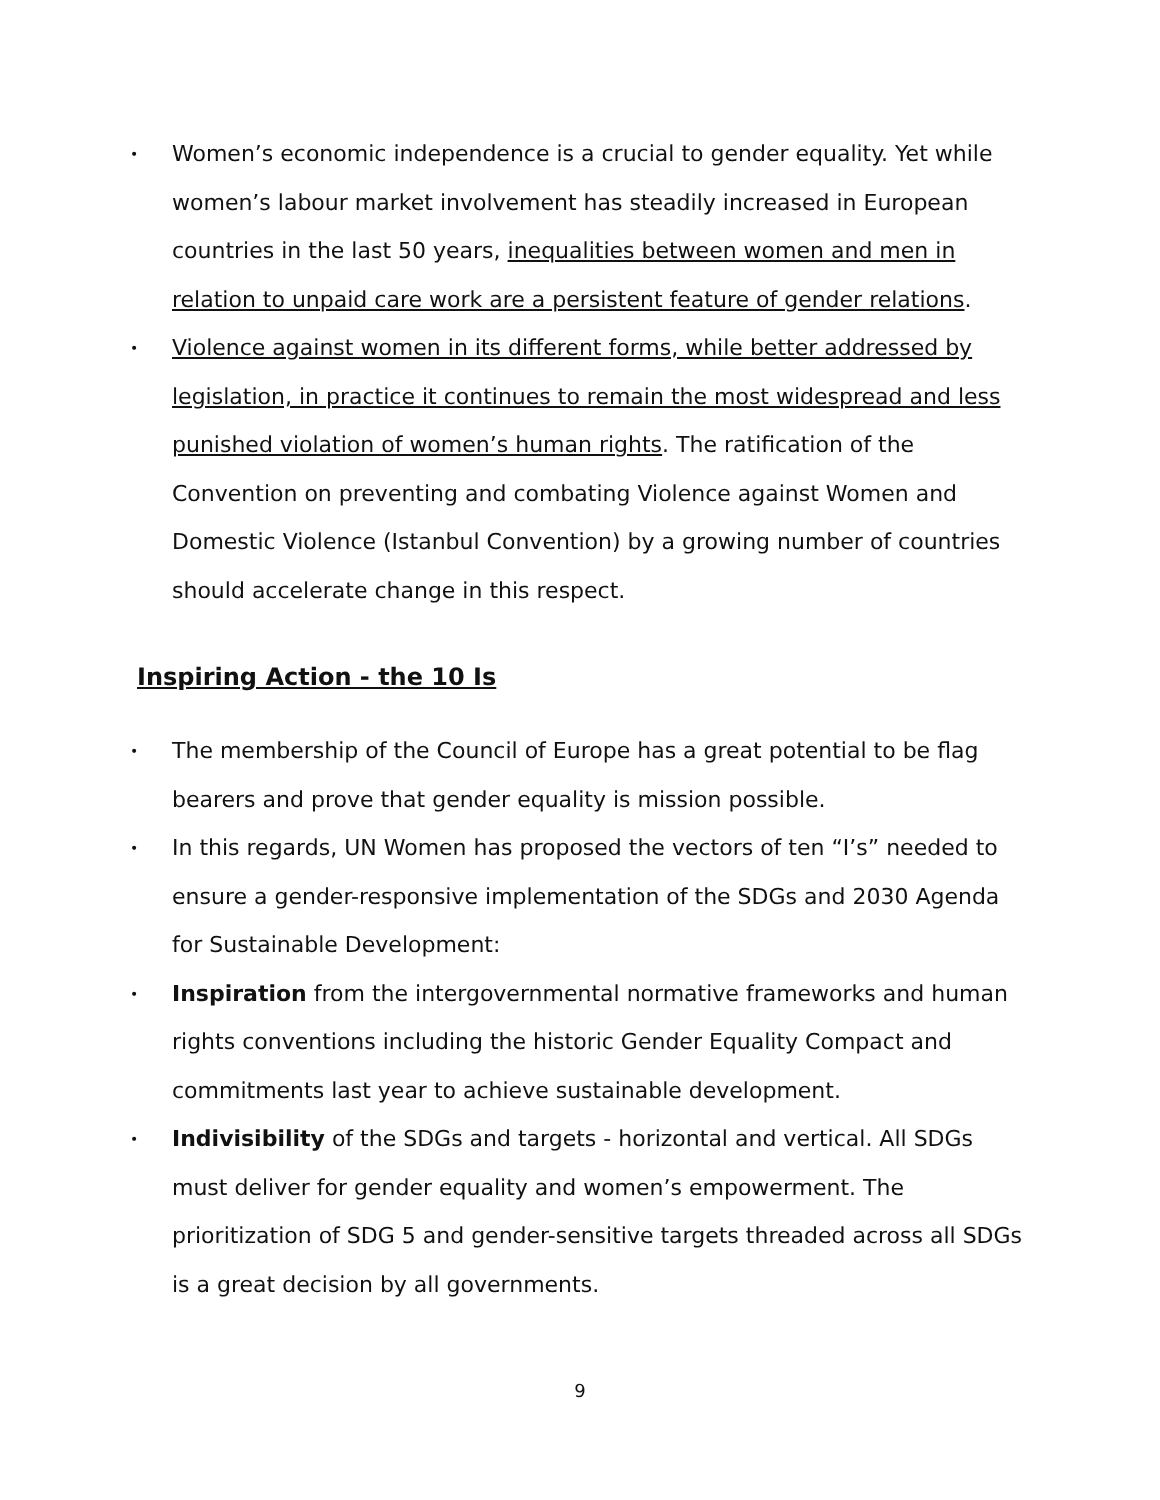• Women’s economic independence is a crucial to gender equality. Yet while women’s labour market involvement has steadily increased in European countries in the last 50 years, inequalities between women and men in relation to unpaid care work are a persistent feature of gender relations.
• Violence against women in its different forms, while better addressed by legislation, in practice it continues to remain the most widespread and less punished violation of women’s human rights. The ratification of the Convention on preventing and combating Violence against Women and Domestic Violence (Istanbul Convention) by a growing number of countries should accelerate change in this respect.
Inspiring Action - the 10 Is
• The membership of the Council of Europe has a great potential to be flag bearers and prove that gender equality is mission possible.
• In this regards, UN Women has proposed the vectors of ten “I’s” needed to ensure a gender-responsive implementation of the SDGs and 2030 Agenda for Sustainable Development:
• Inspiration from the intergovernmental normative frameworks and human rights conventions including the historic Gender Equality Compact and commitments last year to achieve sustainable development.
• Indivisibility of the SDGs and targets - horizontal and vertical. All SDGs must deliver for gender equality and women’s empowerment. The prioritization of SDG 5 and gender-sensitive targets threaded across all SDGs is a great decision by all governments.
9